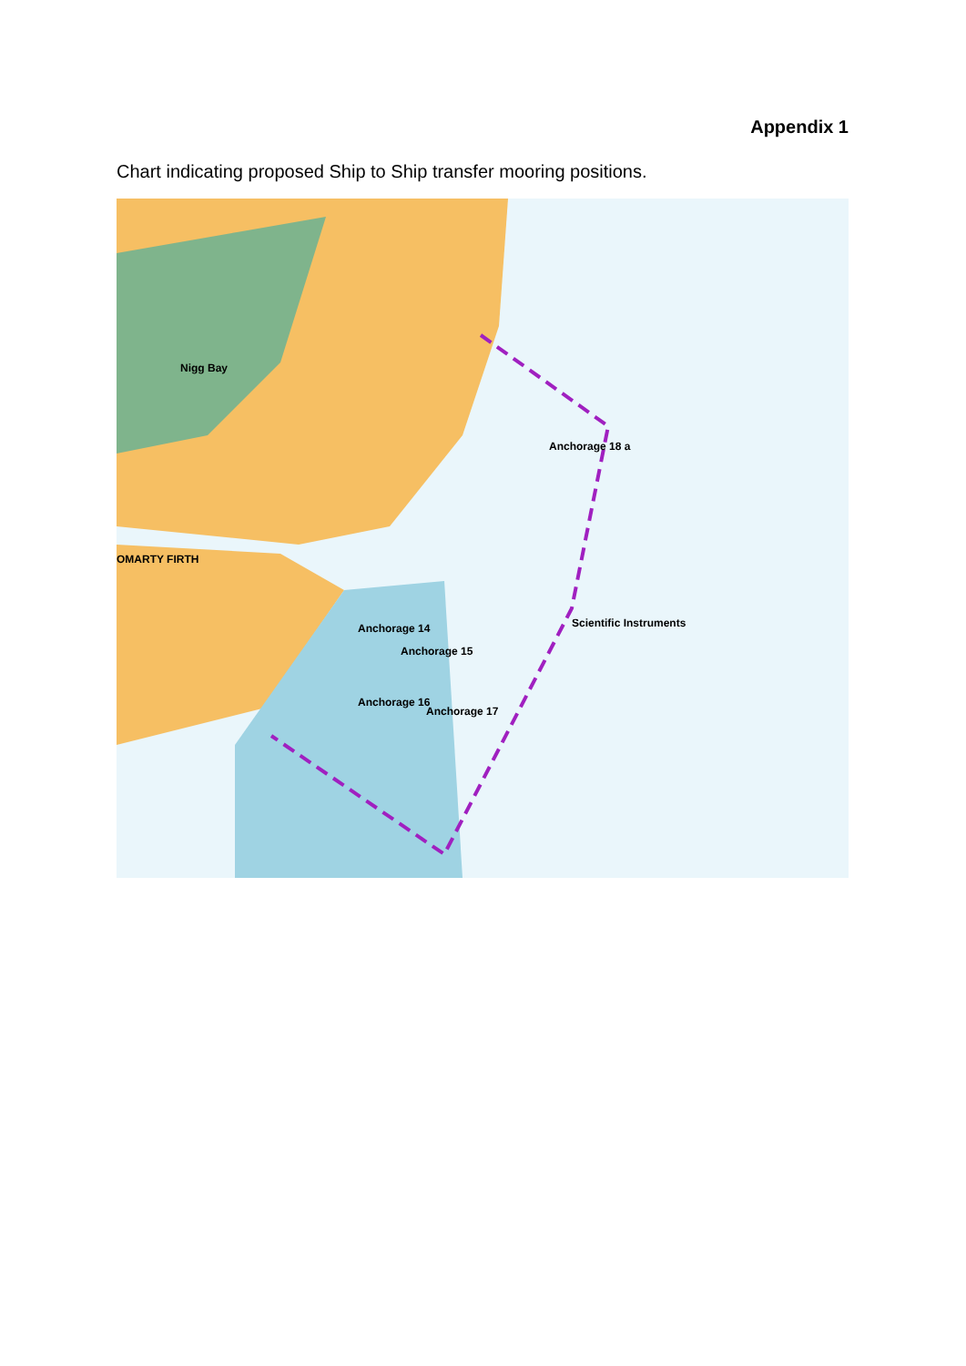Appendix 1
Chart indicating proposed Ship to Ship transfer mooring positions.
Anchorage 18 a
Anchorage 14
Anchorage 15
Anchorage 16
Anchorage 17
OMARTY FIRTH
Nigg Bay
Scientific Instruments